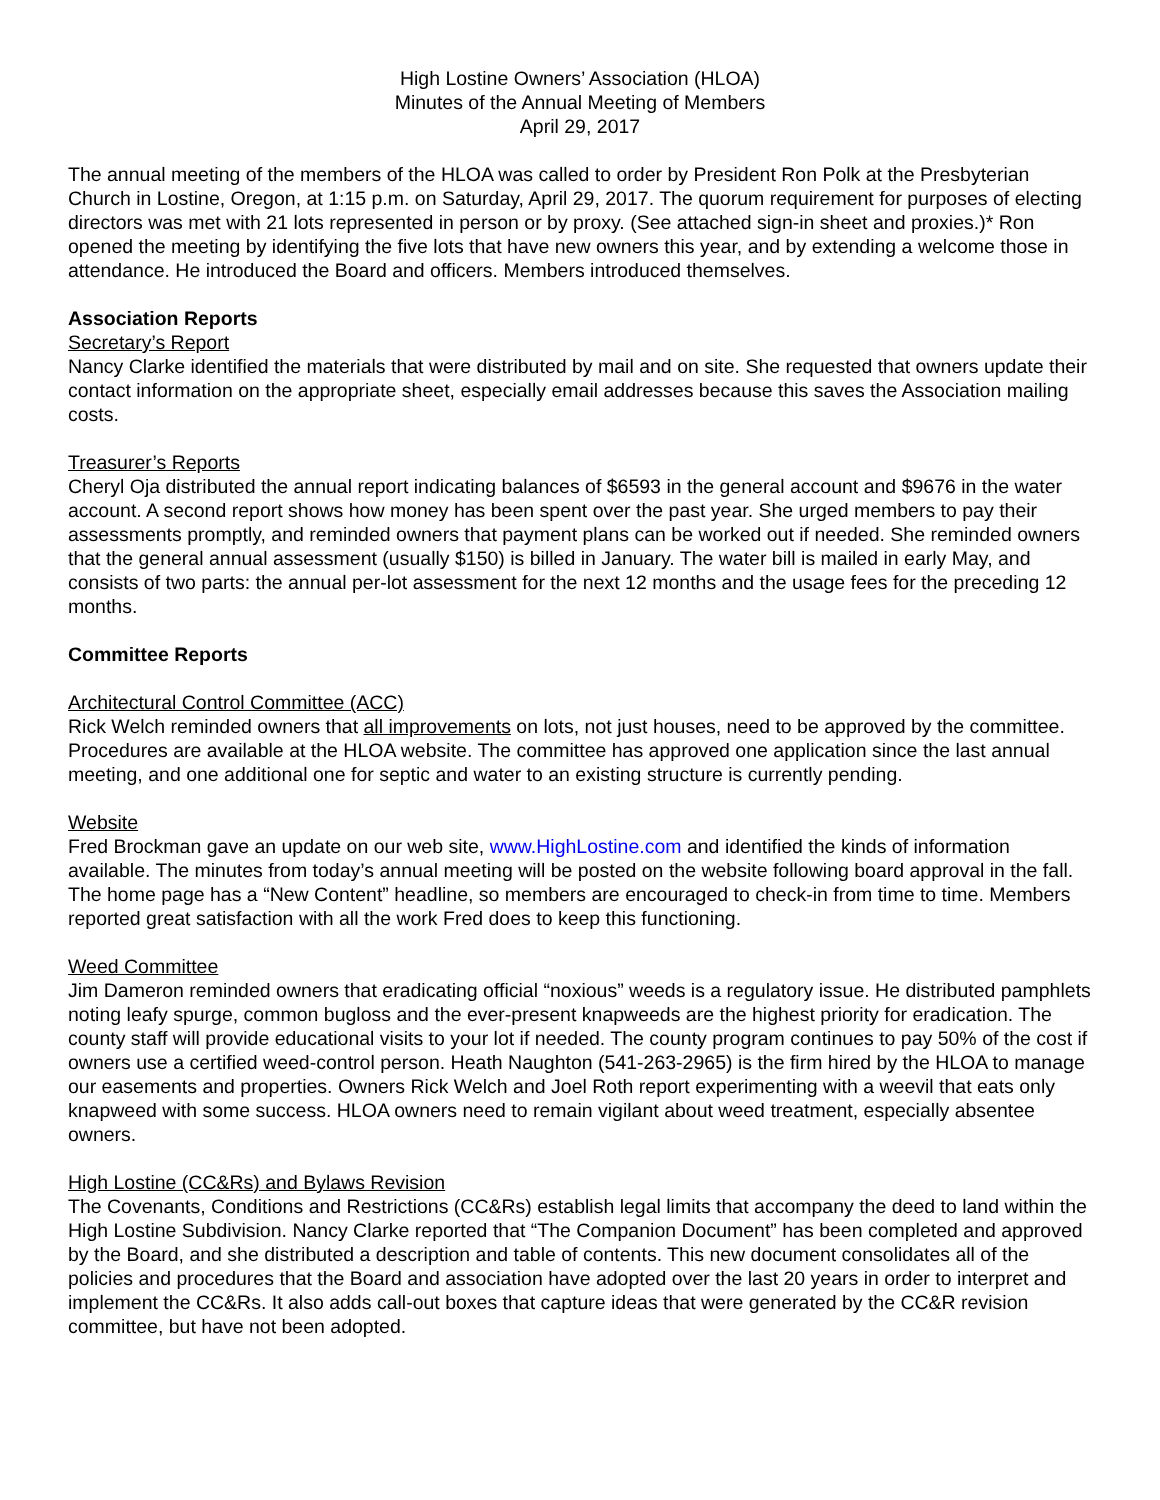High Lostine Owners’ Association (HLOA)
Minutes of the Annual Meeting of Members
April 29, 2017
The annual meeting of the members of the HLOA was called to order by President Ron Polk at the Presbyterian Church in Lostine, Oregon, at 1:15 p.m. on Saturday, April 29, 2017. The quorum requirement for purposes of electing directors was met with 21 lots represented in person or by proxy. (See attached sign-in sheet and proxies.)* Ron opened the meeting by identifying the five lots that have new owners this year, and by extending a welcome those in attendance. He introduced the Board and officers. Members introduced themselves.
Association Reports
Secretary’s Report
Nancy Clarke identified the materials that were distributed by mail and on site. She requested that owners update their contact information on the appropriate sheet, especially email addresses because this saves the Association mailing costs.
Treasurer’s Reports
Cheryl Oja distributed the annual report indicating balances of $6593 in the general account and $9676 in the water account. A second report shows how money has been spent over the past year. She urged members to pay their assessments promptly, and reminded owners that payment plans can be worked out if needed. She reminded owners that the general annual assessment (usually $150) is billed in January. The water bill is mailed in early May, and consists of two parts: the annual per-lot assessment for the next 12 months and the usage fees for the preceding 12 months.
Committee Reports
Architectural Control Committee (ACC)
Rick Welch reminded owners that all improvements on lots, not just houses, need to be approved by the committee. Procedures are available at the HLOA website. The committee has approved one application since the last annual meeting, and one additional one for septic and water to an existing structure is currently pending.
Website
Fred Brockman gave an update on our web site, www.HighLostine.com and identified the kinds of information available. The minutes from today’s annual meeting will be posted on the website following board approval in the fall. The home page has a “New Content” headline, so members are encouraged to check-in from time to time. Members reported great satisfaction with all the work Fred does to keep this functioning.
Weed Committee
Jim Dameron reminded owners that eradicating official “noxious” weeds is a regulatory issue. He distributed pamphlets noting leafy spurge, common bugloss and the ever-present knapweeds are the highest priority for eradication. The county staff will provide educational visits to your lot if needed. The county program continues to pay 50% of the cost if owners use a certified weed-control person. Heath Naughton (541-263-2965) is the firm hired by the HLOA to manage our easements and properties. Owners Rick Welch and Joel Roth report experimenting with a weevil that eats only knapweed with some success. HLOA owners need to remain vigilant about weed treatment, especially absentee owners.
High Lostine (CC&Rs) and Bylaws Revision
The Covenants, Conditions and Restrictions (CC&Rs) establish legal limits that accompany the deed to land within the High Lostine Subdivision. Nancy Clarke reported that “The Companion Document” has been completed and approved by the Board, and she distributed a description and table of contents. This new document consolidates all of the policies and procedures that the Board and association have adopted over the last 20 years in order to interpret and implement the CC&Rs. It also adds call-out boxes that capture ideas that were generated by the CC&R revision committee, but have not been adopted.